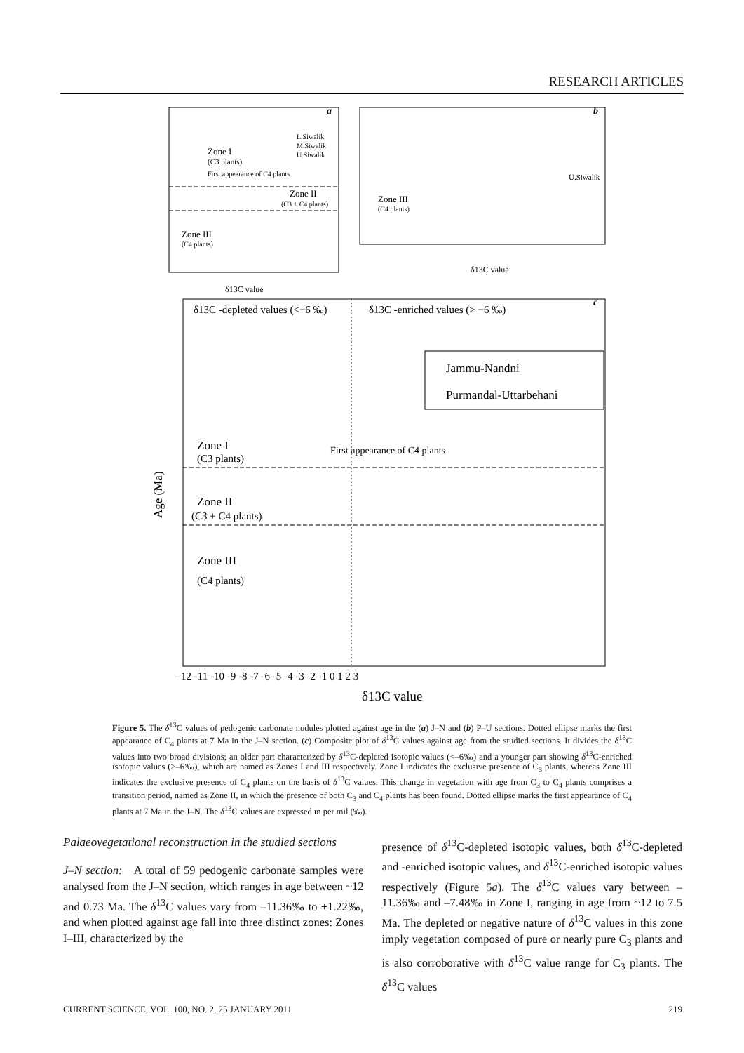RESEARCH ARTICLES
a
Zone I
(C3 plants)
First appearance of C4 plants
Zone II
(C3 + C4 plants)
Zone III
(C4 plants)
L.Siwalik
M.Siwalik
U.Siwalik
δ13C value
b
Zone III
(C4 plants)
U.Siwalik
δ13C value
c
δ13C -depleted values (<−6 ‰)
δ13C -enriched values (> −6 ‰)
Jammu-Nandni
Purmandal-Uttarbehani
Zone I
(C3 plants)
First appearance of C4 plants
Zone II
(C3 + C4 plants)
Zone III
(C4 plants)
-12 -11 -10 -9 -8 -7 -6 -5 -4 -3 -2 -1 0 1 2 3
δ13C value
Age (Ma)
Figure 5. The δ<sup>13</sup>C values of pedogenic carbonate nodules plotted against age in the (a) J–N and (b) P–U sections. Dotted ellipse marks the first appearance of C<sub>4</sub> plants at 7 Ma in the J–N section. (c) Composite plot of δ<sup>13</sup>C values against age from the studied sections. It divides the δ<sup>13</sup>C values into two broad divisions; an older part characterized by δ<sup>13</sup>C-depleted isotopic values (<–6‰) and a younger part showing δ<sup>13</sup>C-enriched isotopic values (>–6‰), which are named as Zones I and III respectively. Zone I indicates the exclusive presence of C<sub>3</sub> plants, whereas Zone III indicates the exclusive presence of C<sub>4</sub> plants on the basis of δ<sup>13</sup>C values. This change in vegetation with age from C<sub>3</sub> to C<sub>4</sub> plants comprises a transition period, named as Zone II, in which the presence of both C<sub>3</sub> and C<sub>4</sub> plants has been found. Dotted ellipse marks the first appearance of C<sub>4</sub> plants at 7 Ma in the J–N. The δ<sup>13</sup>C values are expressed in per mil (‰).
Palaeovegetational reconstruction in the studied sections
J–N section: A total of 59 pedogenic carbonate samples were analysed from the J–N section, which ranges in age between ~12 and 0.73 Ma. The δ<sup>13</sup>C values vary from –11.36‰ to +1.22‰, and when plotted against age fall into three distinct zones: Zones I–III, characterized by the
presence of δ<sup>13</sup>C-depleted isotopic values, both δ<sup>13</sup>C-depleted and -enriched isotopic values, and δ<sup>13</sup>C-enriched isotopic values respectively (Figure 5a). The δ<sup>13</sup>C values vary between –11.36‰ and –7.48‰ in Zone I, ranging in age from ~12 to 7.5 Ma. The depleted or negative nature of δ<sup>13</sup>C values in this zone imply vegetation composed of pure or nearly pure C<sub>3</sub> plants and is also corroborative with δ<sup>13</sup>C value range for C<sub>3</sub> plants. The δ<sup>13</sup>C values
CURRENT SCIENCE, VOL. 100, NO. 2, 25 JANUARY 2011 219